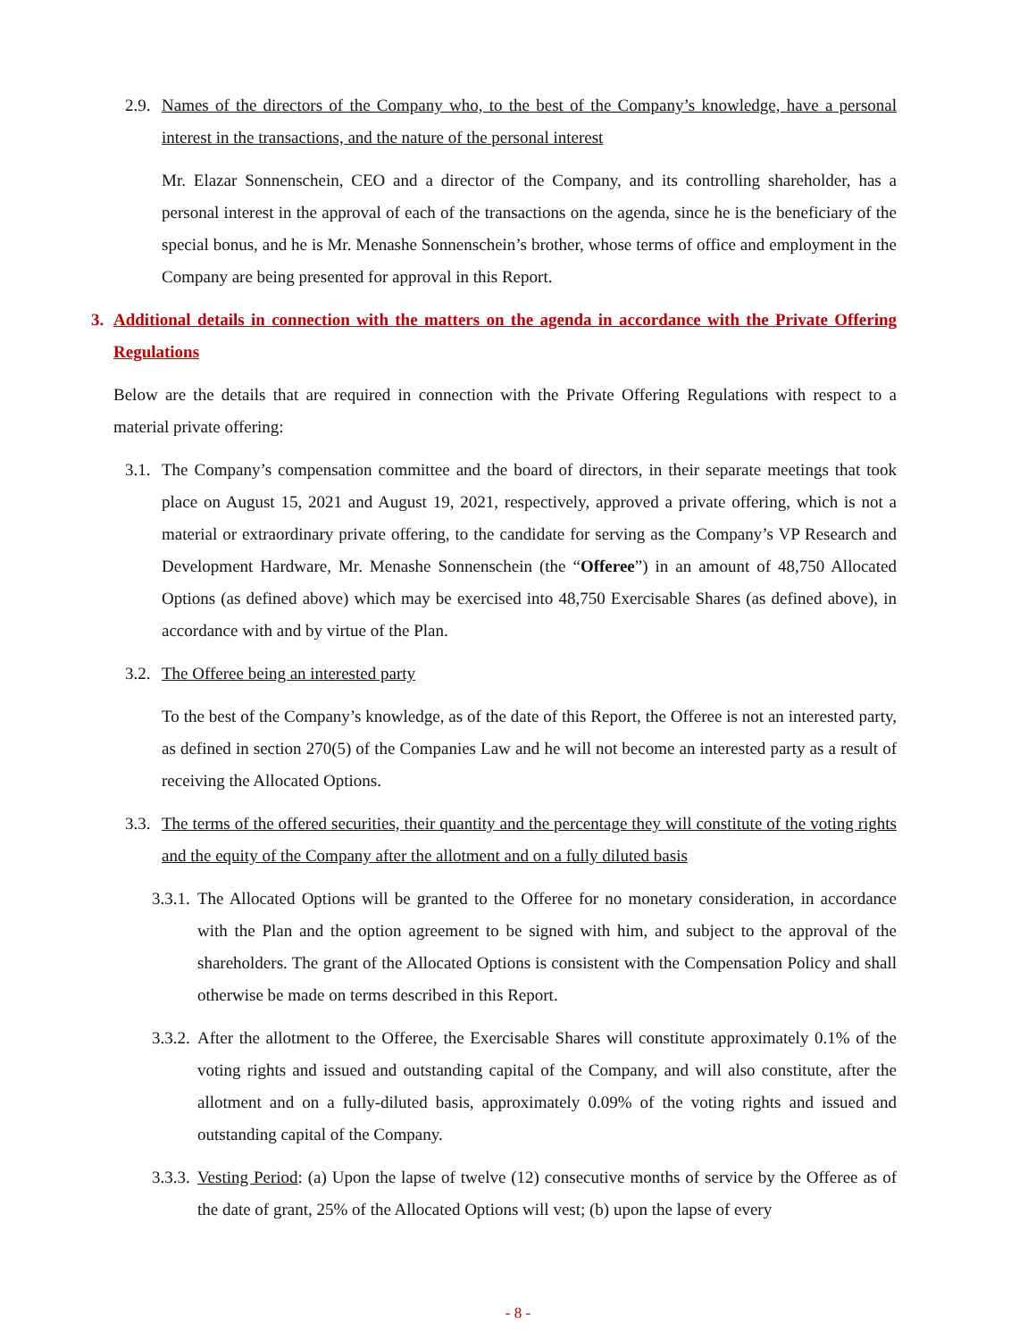2.9. Names of the directors of the Company who, to the best of the Company’s knowledge, have a personal interest in the transactions, and the nature of the personal interest
Mr. Elazar Sonnenschein, CEO and a director of the Company, and its controlling shareholder, has a personal interest in the approval of each of the transactions on the agenda, since he is the beneficiary of the special bonus, and he is Mr. Menashe Sonnenschein’s brother, whose terms of office and employment in the Company are being presented for approval in this Report.
3. Additional details in connection with the matters on the agenda in accordance with the Private Offering Regulations
Below are the details that are required in connection with the Private Offering Regulations with respect to a material private offering:
3.1. The Company’s compensation committee and the board of directors, in their separate meetings that took place on August 15, 2021 and August 19, 2021, respectively, approved a private offering, which is not a material or extraordinary private offering, to the candidate for serving as the Company’s VP Research and Development Hardware, Mr. Menashe Sonnenschein (the “Offeree”) in an amount of 48,750 Allocated Options (as defined above) which may be exercised into 48,750 Exercisable Shares (as defined above), in accordance with and by virtue of the Plan.
3.2. The Offeree being an interested party
To the best of the Company’s knowledge, as of the date of this Report, the Offeree is not an interested party, as defined in section 270(5) of the Companies Law and he will not become an interested party as a result of receiving the Allocated Options.
3.3. The terms of the offered securities, their quantity and the percentage they will constitute of the voting rights and the equity of the Company after the allotment and on a fully diluted basis
3.3.1. The Allocated Options will be granted to the Offeree for no monetary consideration, in accordance with the Plan and the option agreement to be signed with him, and subject to the approval of the shareholders. The grant of the Allocated Options is consistent with the Compensation Policy and shall otherwise be made on terms described in this Report.
3.3.2. After the allotment to the Offeree, the Exercisable Shares will constitute approximately 0.1% of the voting rights and issued and outstanding capital of the Company, and will also constitute, after the allotment and on a fully-diluted basis, approximately 0.09% of the voting rights and issued and outstanding capital of the Company.
3.3.3. Vesting Period: (a) Upon the lapse of twelve (12) consecutive months of service by the Offeree as of the date of grant, 25% of the Allocated Options will vest; (b) upon the lapse of every
- 8 -